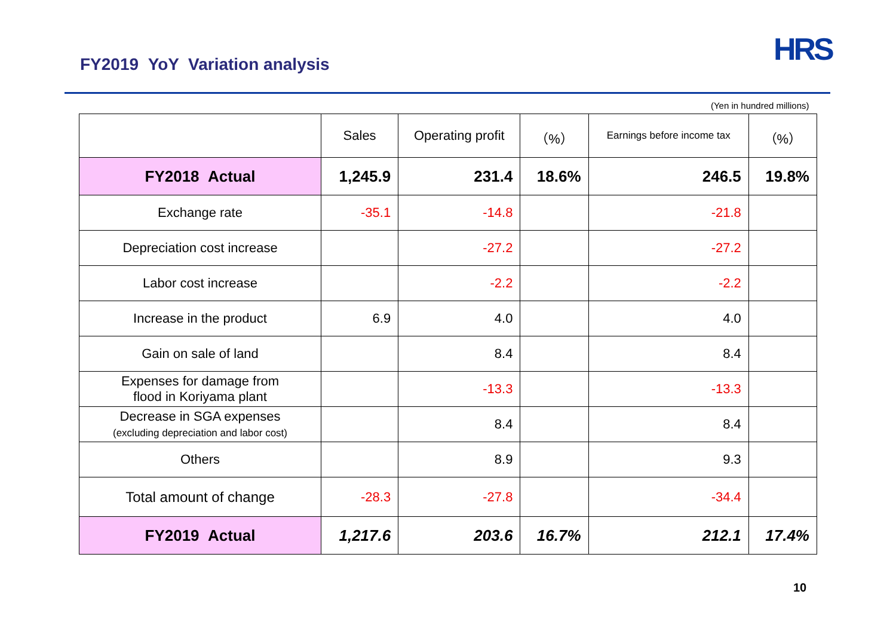FY2019 YoY Variation analysis
HRS
(Yen in hundred millions)
| | Sales | Operating profit | （%） | Earnings before income tax | （%） |
| --- | --- | --- | --- | --- | --- |
| FY2018 Actual | 1,245.9 | 231.4 | 18.6% | 246.5 | 19.8% |
| Exchange rate | -35.1 | -14.8 | | -21.8 | |
| Depreciation cost increase | | -27.2 | | -27.2 | |
| Labor cost increase | | -2.2 | | -2.2 | |
| Increase in the product | 6.9 | 4.0 | | 4.0 | |
| Gain on sale of land | | 8.4 | | 8.4 | |
| Expenses for damage from flood in Koriyama plant | | -13.3 | | -13.3 | |
| Decrease in SGA expenses (excluding depreciation and labor cost) | | 8.4 | | 8.4 | |
| Others | | 8.9 | | 9.3 | |
| Total amount of change | -28.3 | -27.8 | | -34.4 | |
| FY2019 Actual | 1,217.6 | 203.6 | 16.7% | 212.1 | 17.4% |
10